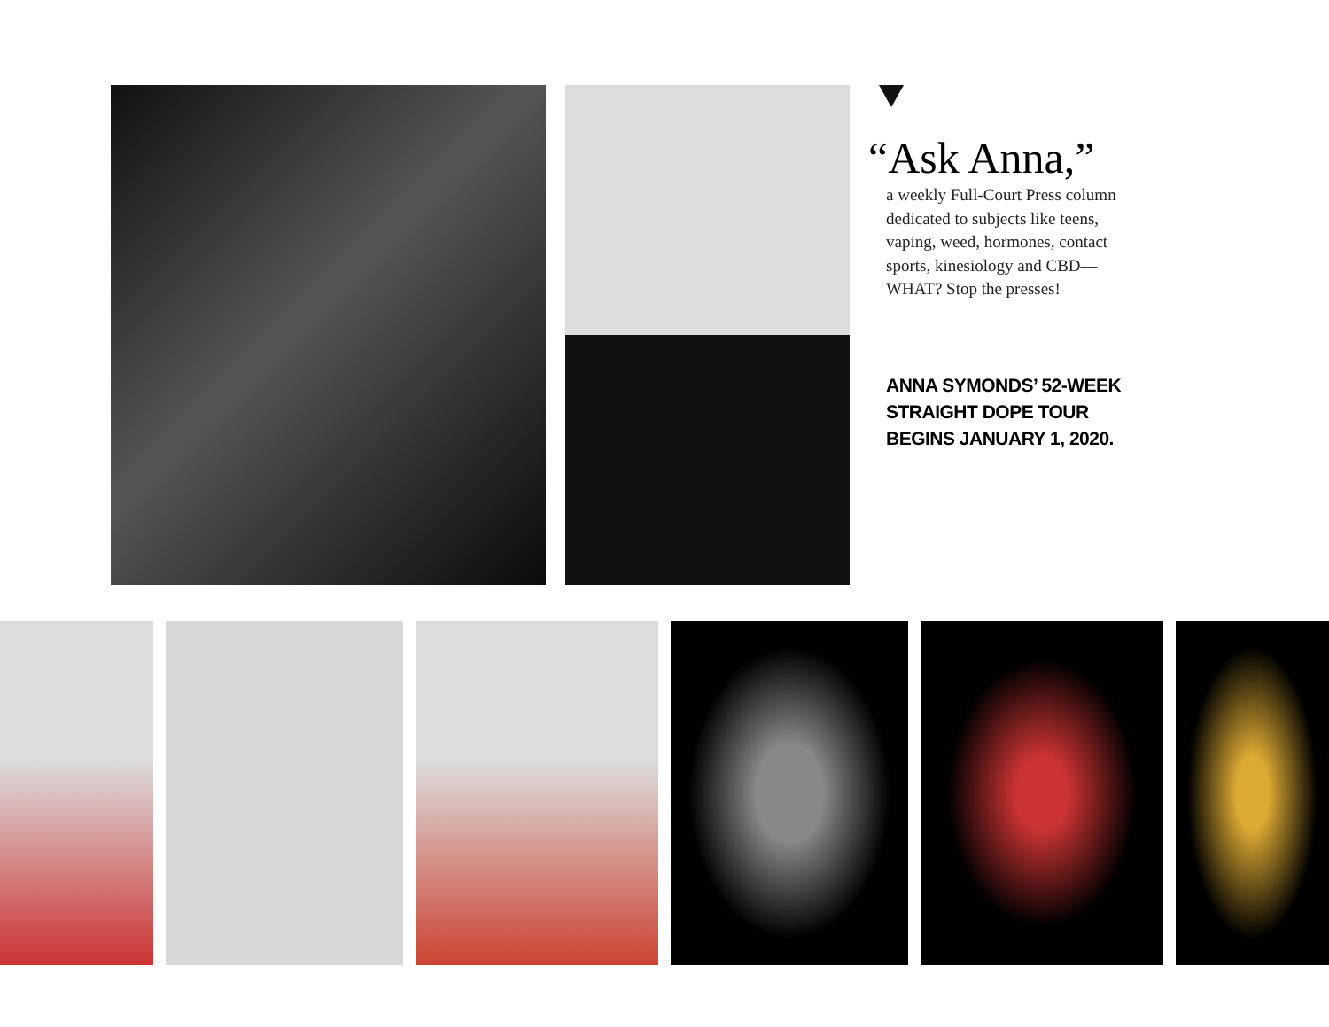“Ask Anna,”
a weekly Full-Court Press column dedicated to subjects like teens, vaping, weed, hormones, contact sports, kinesiology and CBD— WHAT? Stop the presses!
ANNA SYMONDS’ 52-WEEK
STRAIGHT DOPE TOUR
BEGINS JANUARY 1, 2020.